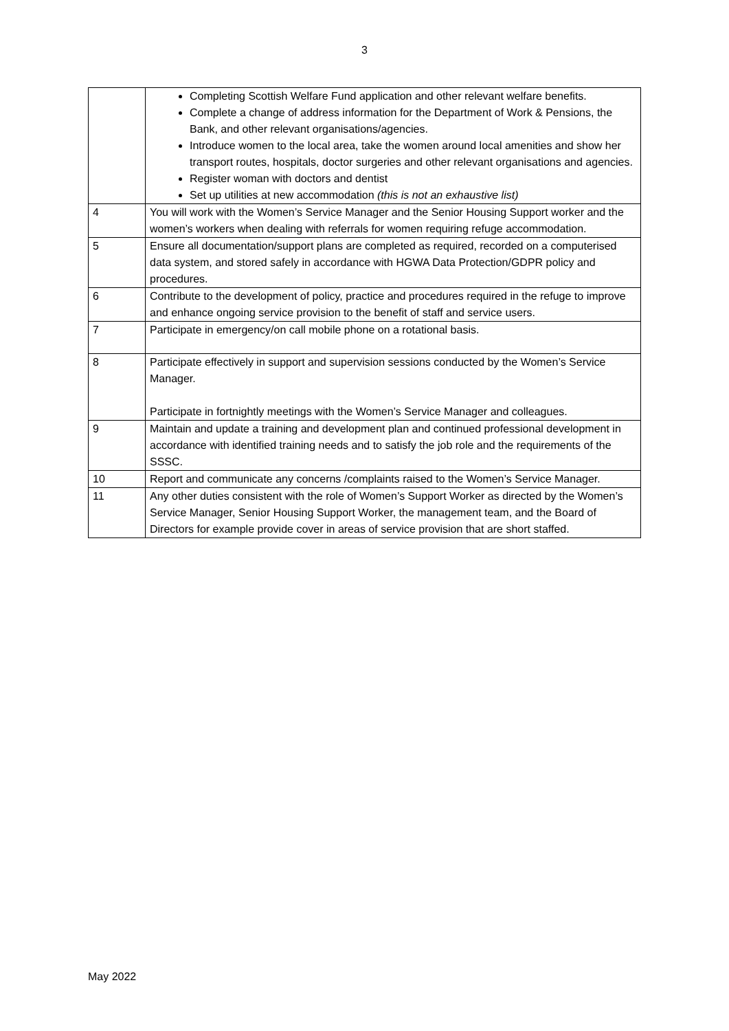3
| | Completing Scottish Welfare Fund application and other relevant welfare benefits. Complete a change of address information for the Department of Work & Pensions, the Bank, and other relevant organisations/agencies. Introduce women to the local area, take the women around local amenities and show her transport routes, hospitals, doctor surgeries and other relevant organisations and agencies. Register woman with doctors and dentist Set up utilities at new accommodation (this is not an exhaustive list) |
| 4 | You will work with the Women’s Service Manager and the Senior Housing Support worker and the women’s workers when dealing with referrals for women requiring refuge accommodation. |
| 5 | Ensure all documentation/support plans are completed as required, recorded on a computerised data system, and stored safely in accordance with HGWA Data Protection/GDPR policy and procedures. |
| 6 | Contribute to the development of policy, practice and procedures required in the refuge to improve and enhance ongoing service provision to the benefit of staff and service users. |
| 7 | Participate in emergency/on call mobile phone on a rotational basis. |
| 8 | Participate effectively in support and supervision sessions conducted by the Women’s Service Manager. Participate in fortnightly meetings with the Women’s Service Manager and colleagues. |
| 9 | Maintain and update a training and development plan and continued professional development in accordance with identified training needs and to satisfy the job role and the requirements of the SSSC. |
| 10 | Report and communicate any concerns /complaints raised to the Women’s Service Manager. |
| 11 | Any other duties consistent with the role of Women’s Support Worker as directed by the Women’s Service Manager, Senior Housing Support Worker, the management team, and the Board of Directors for example provide cover in areas of service provision that are short staffed. |
May 2022